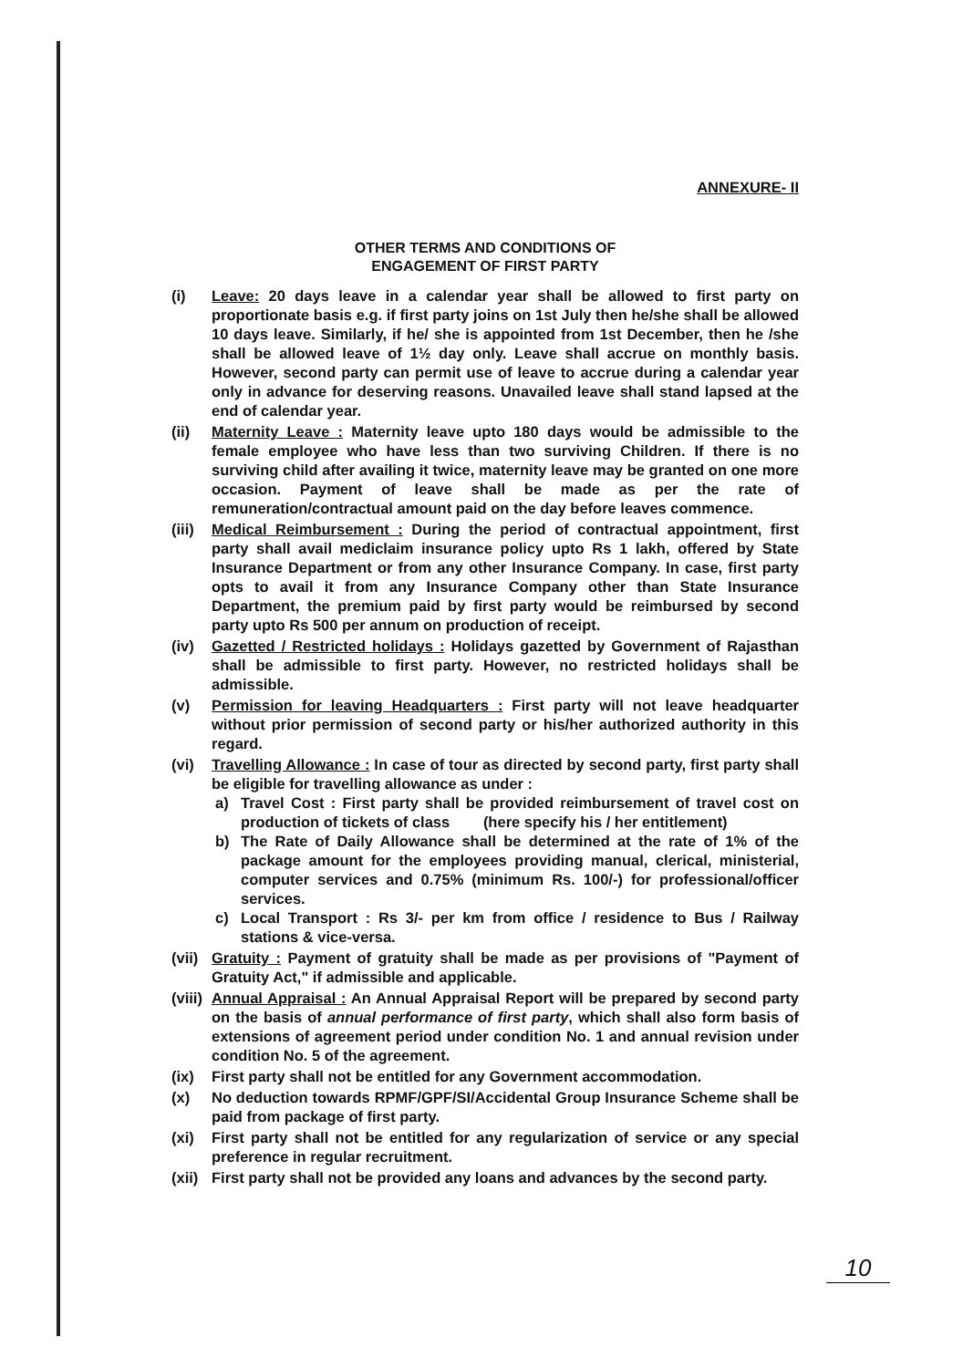ANNEXURE- II
OTHER TERMS AND CONDITIONS OF
ENGAGEMENT OF FIRST PARTY
(i) Leave: 20 days leave in a calendar year shall be allowed to first party on proportionate basis e.g. if first party joins on 1st July then he/she shall be allowed 10 days leave. Similarly, if he/ she is appointed from 1st December, then he /she shall be allowed leave of 1½ day only. Leave shall accrue on monthly basis. However, second party can permit use of leave to accrue during a calendar year only in advance for deserving reasons. Unavailed leave shall stand lapsed at the end of calendar year.
(ii) Maternity Leave : Maternity leave upto 180 days would be admissible to the female employee who have less than two surviving Children. If there is no surviving child after availing it twice, maternity leave may be granted on one more occasion. Payment of leave shall be made as per the rate of remuneration/contractual amount paid on the day before leaves commence.
(iii) Medical Reimbursement : During the period of contractual appointment, first party shall avail mediclaim insurance policy upto Rs 1 lakh, offered by State Insurance Department or from any other Insurance Company. In case, first party opts to avail it from any Insurance Company other than State Insurance Department, the premium paid by first party would be reimbursed by second party upto Rs 500 per annum on production of receipt.
(iv) Gazetted / Restricted holidays : Holidays gazetted by Government of Rajasthan shall be admissible to first party. However, no restricted holidays shall be admissible.
(v) Permission for leaving Headquarters : First party will not leave headquarter without prior permission of second party or his/her authorized authority in this regard.
(vi) Travelling Allowance : In case of tour as directed by second party, first party shall be eligible for travelling allowance as under :
a) Travel Cost : First party shall be provided reimbursement of travel cost on production of tickets of class (here specify his / her entitlement)
b) The Rate of Daily Allowance shall be determined at the rate of 1% of the package amount for the employees providing manual, clerical, ministerial, computer services and 0.75% (minimum Rs. 100/-) for professional/officer services.
c) Local Transport : Rs 3/- per km from office / residence to Bus / Railway stations & vice-versa.
(vii) Gratuity : Payment of gratuity shall be made as per provisions of "Payment of Gratuity Act," if admissible and applicable.
(viii) Annual Appraisal : An Annual Appraisal Report will be prepared by second party on the basis of annual performance of first party, which shall also form basis of extensions of agreement period under condition No. 1 and annual revision under condition No. 5 of the agreement.
(ix) First party shall not be entitled for any Government accommodation.
(x) No deduction towards RPMF/GPF/SI/Accidental Group Insurance Scheme shall be paid from package of first party.
(xi) First party shall not be entitled for any regularization of service or any special preference in regular recruitment.
(xii) First party shall not be provided any loans and advances by the second party.
10